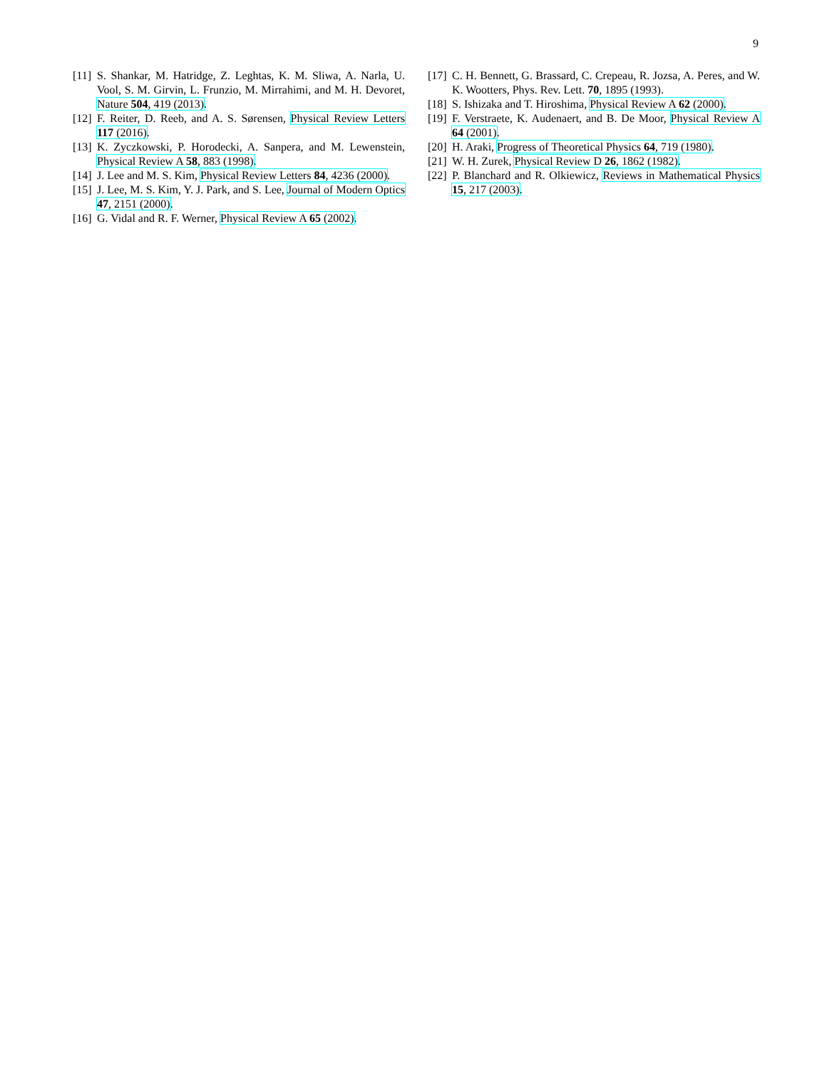9
[11] S. Shankar, M. Hatridge, Z. Leghtas, K. M. Sliwa, A. Narla, U. Vool, S. M. Girvin, L. Frunzio, M. Mirrahimi, and M. H. Devoret, Nature 504, 419 (2013).
[12] F. Reiter, D. Reeb, and A. S. Sørensen, Physical Review Letters 117 (2016).
[13] K. Zyczkowski, P. Horodecki, A. Sanpera, and M. Lewenstein, Physical Review A 58, 883 (1998).
[14] J. Lee and M. S. Kim, Physical Review Letters 84, 4236 (2000).
[15] J. Lee, M. S. Kim, Y. J. Park, and S. Lee, Journal of Modern Optics 47, 2151 (2000).
[16] G. Vidal and R. F. Werner, Physical Review A 65 (2002).
[17] C. H. Bennett, G. Brassard, C. Crepeau, R. Jozsa, A. Peres, and W. K. Wootters, Phys. Rev. Lett. 70, 1895 (1993).
[18] S. Ishizaka and T. Hiroshima, Physical Review A 62 (2000).
[19] F. Verstraete, K. Audenaert, and B. De Moor, Physical Review A 64 (2001).
[20] H. Araki, Progress of Theoretical Physics 64, 719 (1980).
[21] W. H. Zurek, Physical Review D 26, 1862 (1982).
[22] P. Blanchard and R. Olkiewicz, Reviews in Mathematical Physics 15, 217 (2003).